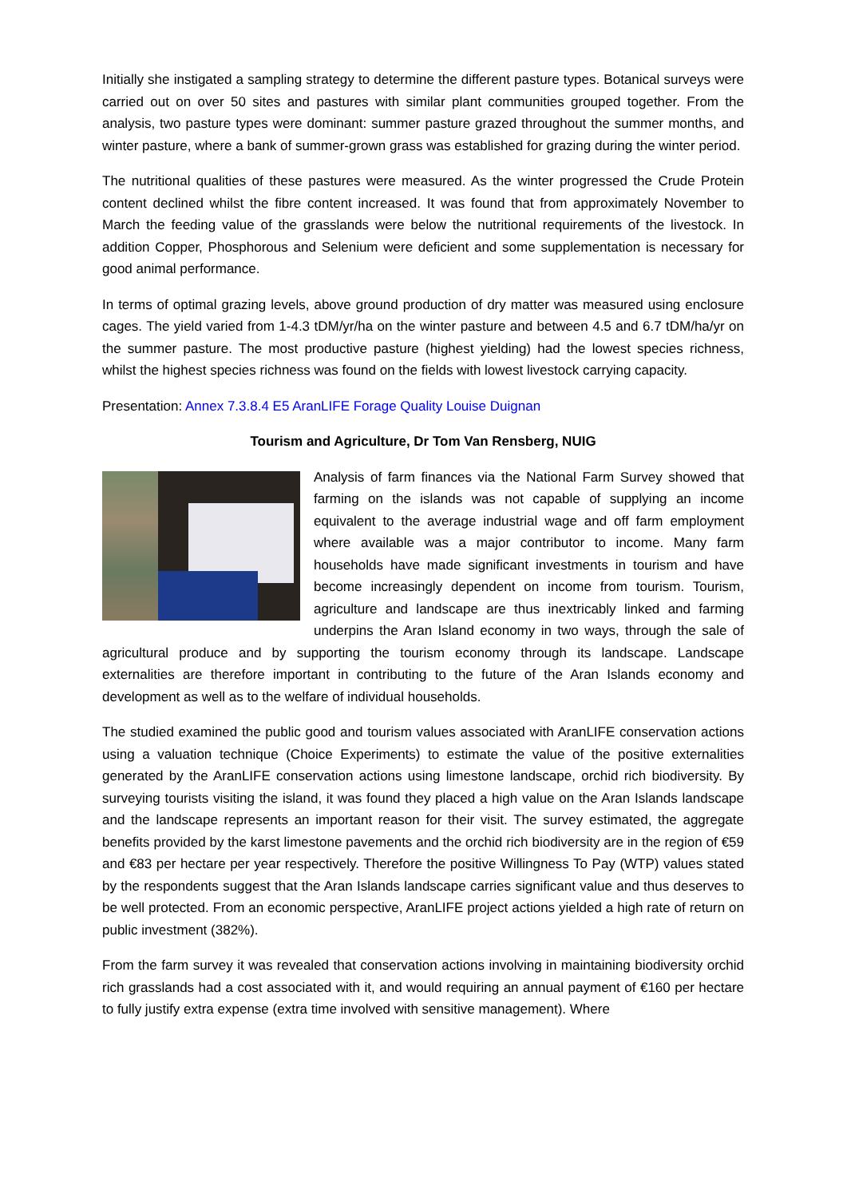Initially she instigated a sampling strategy to determine the different pasture types. Botanical surveys were carried out on over 50 sites and pastures with similar plant communities grouped together. From the analysis, two pasture types were dominant: summer pasture grazed throughout the summer months, and winter pasture, where a bank of summer-grown grass was established for grazing during the winter period.
The nutritional qualities of these pastures were measured. As the winter progressed the Crude Protein content declined whilst the fibre content increased. It was found that from approximately November to March the feeding value of the grasslands were below the nutritional requirements of the livestock. In addition Copper, Phosphorous and Selenium were deficient and some supplementation is necessary for good animal performance.
In terms of optimal grazing levels, above ground production of dry matter was measured using enclosure cages. The yield varied from 1-4.3 tDM/yr/ha on the winter pasture and between 4.5 and 6.7 tDM/ha/yr on the summer pasture. The most productive pasture (highest yielding) had the lowest species richness, whilst the highest species richness was found on the fields with lowest livestock carrying capacity.
Presentation: Annex 7.3.8.4 E5 AranLIFE Forage Quality Louise Duignan
Tourism and Agriculture, Dr Tom Van Rensberg, NUIG
Analysis of farm finances via the National Farm Survey showed that farming on the islands was not capable of supplying an income equivalent to the average industrial wage and off farm employment where available was a major contributor to income. Many farm households have made significant investments in tourism and have become increasingly dependent on income from tourism. Tourism, agriculture and landscape are thus inextricably linked and farming underpins the Aran Island economy in two ways, through the sale of agricultural produce and by supporting the tourism economy through its landscape. Landscape externalities are therefore important in contributing to the future of the Aran Islands economy and development as well as to the welfare of individual households.
The studied examined the public good and tourism values associated with AranLIFE conservation actions using a valuation technique (Choice Experiments) to estimate the value of the positive externalities generated by the AranLIFE conservation actions using limestone landscape, orchid rich biodiversity. By surveying tourists visiting the island, it was found they placed a high value on the Aran Islands landscape and the landscape represents an important reason for their visit. The survey estimated, the aggregate benefits provided by the karst limestone pavements and the orchid rich biodiversity are in the region of €59 and €83 per hectare per year respectively. Therefore the positive Willingness To Pay (WTP) values stated by the respondents suggest that the Aran Islands landscape carries significant value and thus deserves to be well protected. From an economic perspective, AranLIFE project actions yielded a high rate of return on public investment (382%).
From the farm survey it was revealed that conservation actions involving in maintaining biodiversity orchid rich grasslands had a cost associated with it, and would requiring an annual payment of €160 per hectare to fully justify extra expense (extra time involved with sensitive management). Where